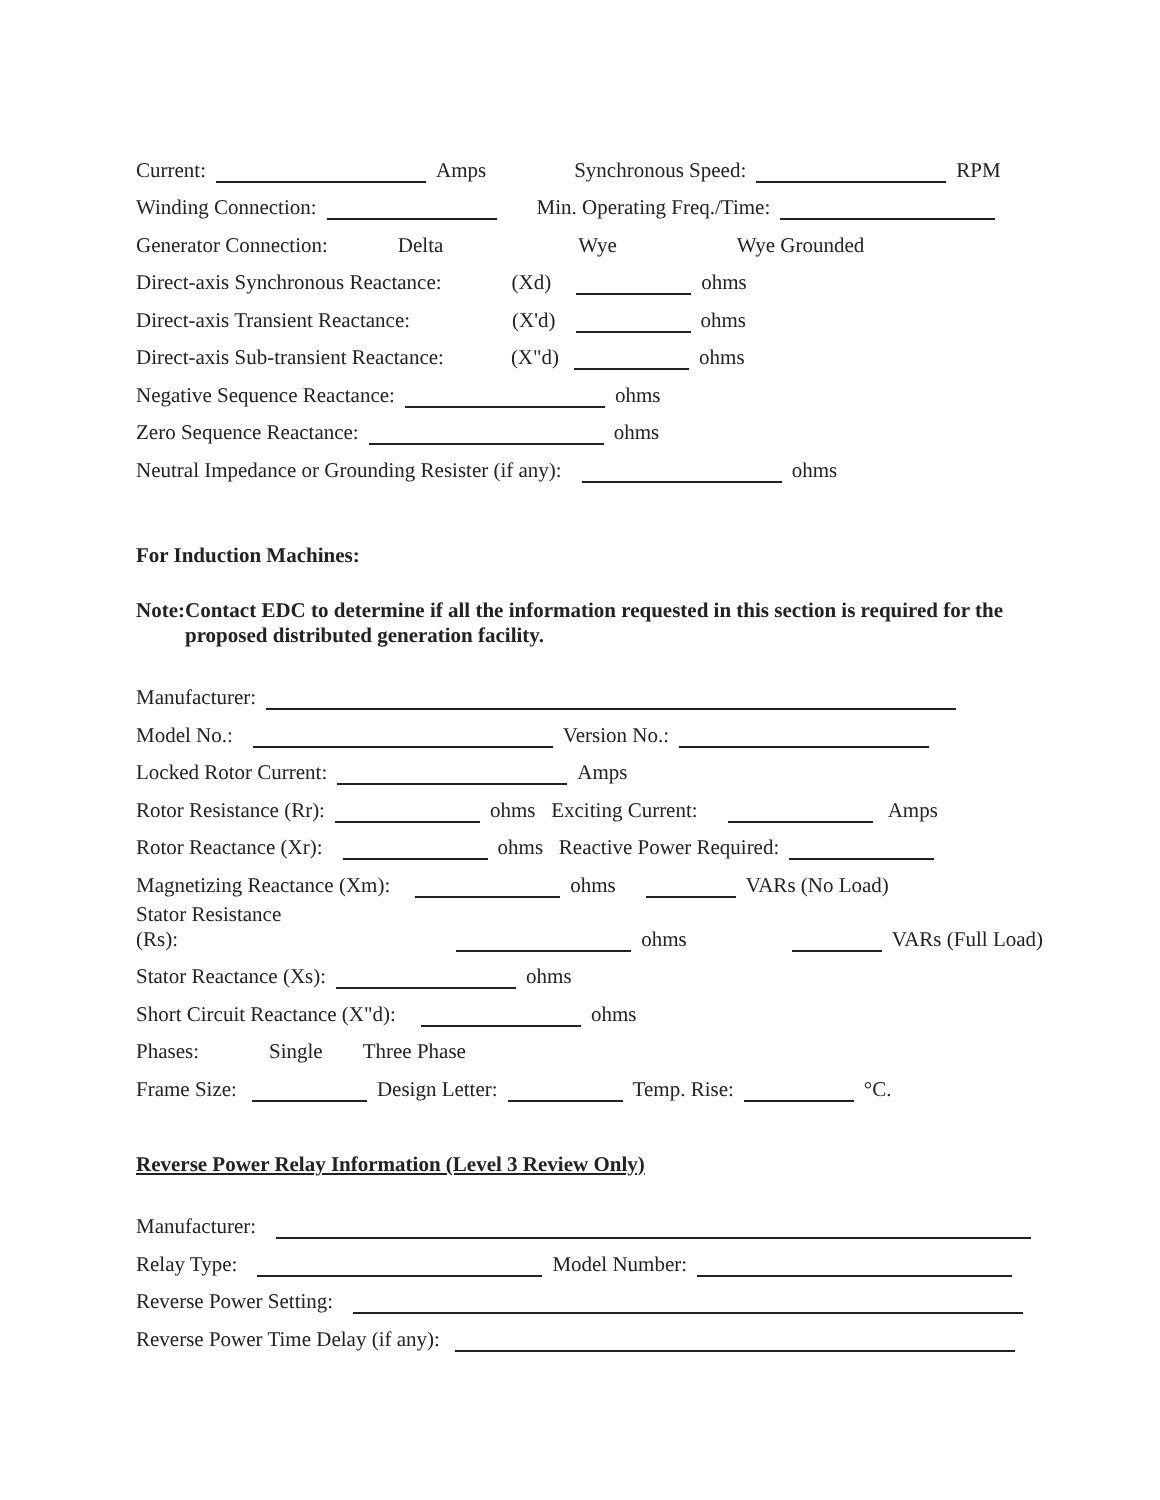Current: Amps Synchronous Speed: RPM
Winding Connection: Min. Operating Freq./Time:
Generator Connection: Delta Wye Wye Grounded
Direct-axis Synchronous Reactance: (Xd) ohms
Direct-axis Transient Reactance: (X'd) ohms
Direct-axis Sub-transient Reactance: (X"d) ohms
Negative Sequence Reactance: ohms
Zero Sequence Reactance: ohms
Neutral Impedance or Grounding Resister (if any): ohms
For Induction Machines:
Note: Contact EDC to determine if all the information requested in this section is required for the proposed distributed generation facility.
Manufacturer:
Model No.: Version No.:
Locked Rotor Current: Amps
Rotor Resistance (Rr): ohms Exciting Current: Amps
Rotor Reactance (Xr): ohms Reactive Power Required:
Magnetizing Reactance (Xm): ohms VARs (No Load)
Stator Resistance
(Rs): ohms VARs (Full Load)
Stator Reactance (Xs): ohms
Short Circuit Reactance (X"d): ohms
Phases: Single Three Phase
Frame Size: Design Letter: Temp. Rise: °C.
Reverse Power Relay Information (Level 3 Review Only)
Manufacturer:
Relay Type: Model Number:
Reverse Power Setting:
Reverse Power Time Delay (if any):